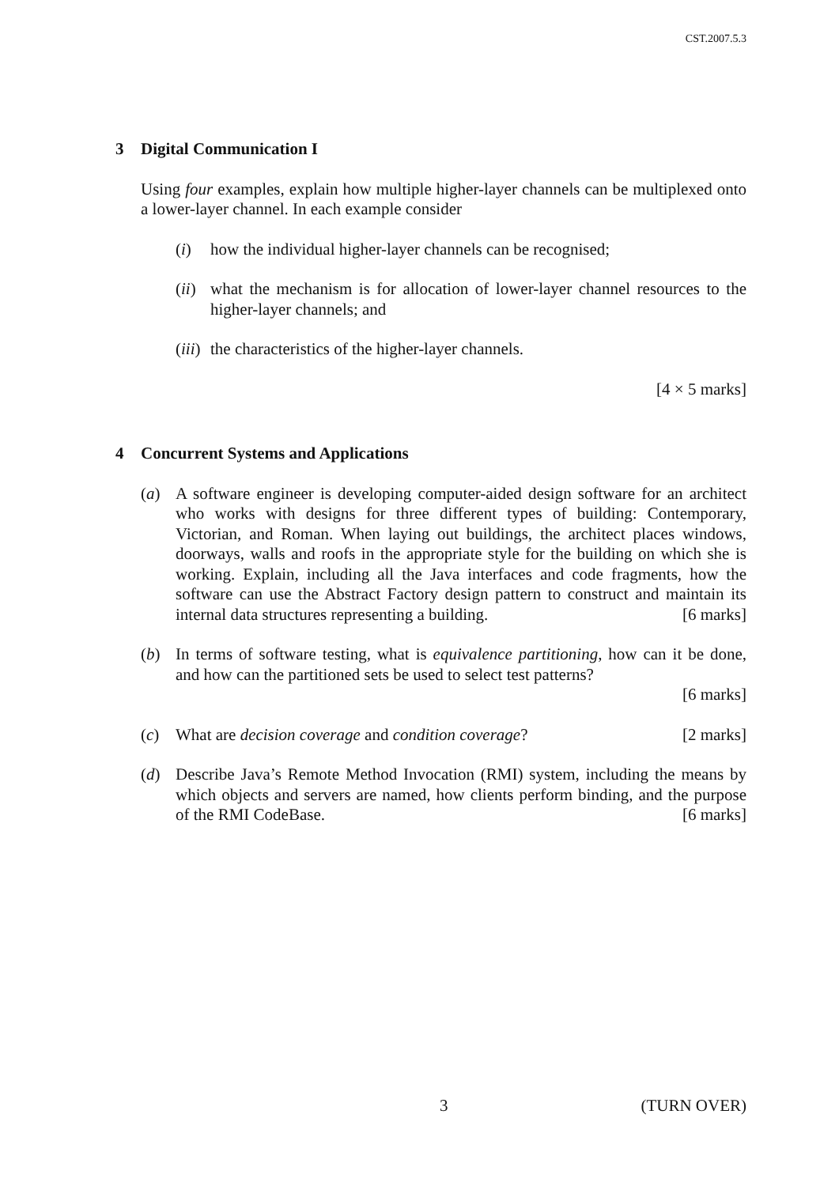CST.2007.5.3
3 Digital Communication I
Using four examples, explain how multiple higher-layer channels can be multiplexed onto a lower-layer channel. In each example consider
(i) how the individual higher-layer channels can be recognised;
(ii) what the mechanism is for allocation of lower-layer channel resources to the higher-layer channels; and
(iii) the characteristics of the higher-layer channels.
[4 × 5 marks]
4 Concurrent Systems and Applications
(a) A software engineer is developing computer-aided design software for an architect who works with designs for three different types of building: Contemporary, Victorian, and Roman. When laying out buildings, the architect places windows, doorways, walls and roofs in the appropriate style for the building on which she is working. Explain, including all the Java interfaces and code fragments, how the software can use the Abstract Factory design pattern to construct and maintain its internal data structures representing a building. [6 marks]
(b) In terms of software testing, what is equivalence partitioning, how can it be done, and how can the partitioned sets be used to select test patterns?
[6 marks]
(c) What are decision coverage and condition coverage? [2 marks]
(d) Describe Java’s Remote Method Invocation (RMI) system, including the means by which objects and servers are named, how clients perform binding, and the purpose of the RMI CodeBase. [6 marks]
3 (TURN OVER)